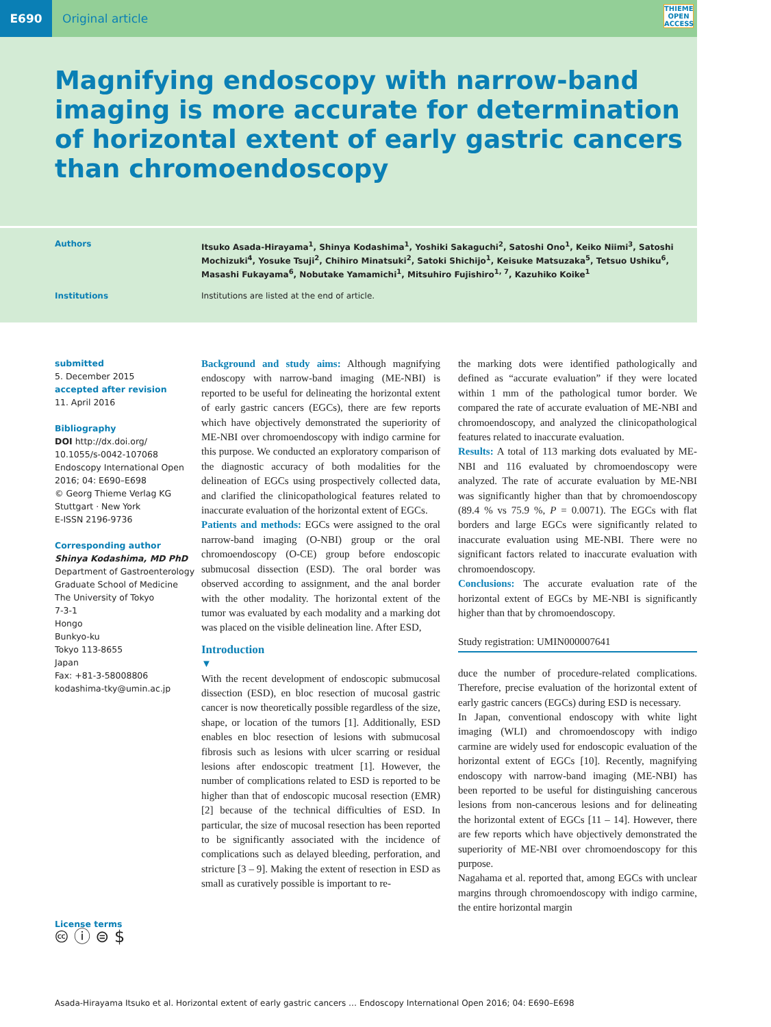E690
Original article
THIEME
OPEN
ACCESS
Magnifying endoscopy with narrow-band imaging is more accurate for determination of horizontal extent of early gastric cancers than chromoendoscopy
Authors
Itsuko Asada-Hirayama<sup>1</sup>, Shinya Kodashima<sup>1</sup>, Yoshiki Sakaguchi<sup>2</sup>, Satoshi Ono<sup>1</sup>, Keiko Niimi<sup>3</sup>, Satoshi Mochizuki<sup>4</sup>, Yosuke Tsuji<sup>2</sup>, Chihiro Minatsuki<sup>2</sup>, Satoki Shichijo<sup>1</sup>, Keisuke Matsuzaka<sup>5</sup>, Tetsuo Ushiku<sup>6</sup>, Masashi Fukayama<sup>6</sup>, Nobutake Yamamichi<sup>1</sup>, Mitsuhiro Fujishiro<sup>1, 7</sup>, Kazuhiko Koike<sup>1</sup>
Institutions Institutions are listed at the end of article.
submitted
5. December 2015
accepted after revision
11. April 2016
Bibliography
DOI http://dx.doi.org/
10.1055/s-0042-107068
Endoscopy International Open 2016; 04: E690–E698
© Georg Thieme Verlag KG Stuttgart · New York
E-ISSN 2196-9736
Corresponding author
Shinya Kodashima, MD PhD
Department of Gastroenterology
Graduate School of Medicine
The University of Tokyo
7-3-1
Hongo
Bunkyo-ku
Tokyo 113-8655
Japan
Fax: +81-3-58008806
kodashima-tky@umin.ac.jp
License terms
🅭 ⓘ ⊜ $
Background and study aims: Although magnifying endoscopy with narrow-band imaging (ME-NBI) is reported to be useful for delineating the horizontal extent of early gastric cancers (EGCs), there are few reports which have objectively demonstrated the superiority of ME-NBI over chromoendoscopy with indigo carmine for this purpose. We conducted an exploratory comparison of the diagnostic accuracy of both modalities for the delineation of EGCs using prospectively collected data, and clarified the clinicopathological features related to inaccurate evaluation of the horizontal extent of EGCs.
Patients and methods: EGCs were assigned to the oral narrow-band imaging (O-NBI) group or the oral chromoendoscopy (O-CE) group before endoscopic submucosal dissection (ESD). The oral border was observed according to assignment, and the anal border with the other modality. The horizontal extent of the tumor was evaluated by each modality and a marking dot was placed on the visible delineation line. After ESD,
Introduction
▼
With the recent development of endoscopic submucosal dissection (ESD), en bloc resection of mucosal gastric cancer is now theoretically possible regardless of the size, shape, or location of the tumors [1]. Additionally, ESD enables en bloc resection of lesions with submucosal fibrosis such as lesions with ulcer scarring or residual lesions after endoscopic treatment [1]. However, the number of complications related to ESD is reported to be higher than that of endoscopic mucosal resection (EMR) [2] because of the technical difficulties of ESD. In particular, the size of mucosal resection has been reported to be significantly associated with the incidence of complications such as delayed bleeding, perforation, and stricture [3 – 9]. Making the extent of resection in ESD as small as curatively possible is important to re-
the marking dots were identified pathologically and defined as “accurate evaluation” if they were located within 1 mm of the pathological tumor border. We compared the rate of accurate evaluation of ME-NBI and chromoendoscopy, and analyzed the clinicopathological features related to inaccurate evaluation.
Results: A total of 113 marking dots evaluated by ME-NBI and 116 evaluated by chromoendoscopy were analyzed. The rate of accurate evaluation by ME-NBI was significantly higher than that by chromoendoscopy (89.4 % vs 75.9 %, P = 0.0071). The EGCs with flat borders and large EGCs were significantly related to inaccurate evaluation using ME-NBI. There were no significant factors related to inaccurate evaluation with chromoendoscopy.
Conclusions: The accurate evaluation rate of the horizontal extent of EGCs by ME-NBI is significantly higher than that by chromoendoscopy.
Study registration: UMIN000007641
duce the number of procedure-related complications. Therefore, precise evaluation of the horizontal extent of early gastric cancers (EGCs) during ESD is necessary.
In Japan, conventional endoscopy with white light imaging (WLI) and chromoendoscopy with indigo carmine are widely used for endoscopic evaluation of the horizontal extent of EGCs [10]. Recently, magnifying endoscopy with narrow-band imaging (ME-NBI) has been reported to be useful for distinguishing cancerous lesions from non-cancerous lesions and for delineating the horizontal extent of EGCs [11 – 14]. However, there are few reports which have objectively demonstrated the superiority of ME-NBI over chromoendoscopy for this purpose.
Nagahama et al. reported that, among EGCs with unclear margins through chromoendoscopy with indigo carmine, the entire horizontal margin
Asada-Hirayama Itsuko et al. Horizontal extent of early gastric cancers … Endoscopy International Open 2016; 04: E690–E698